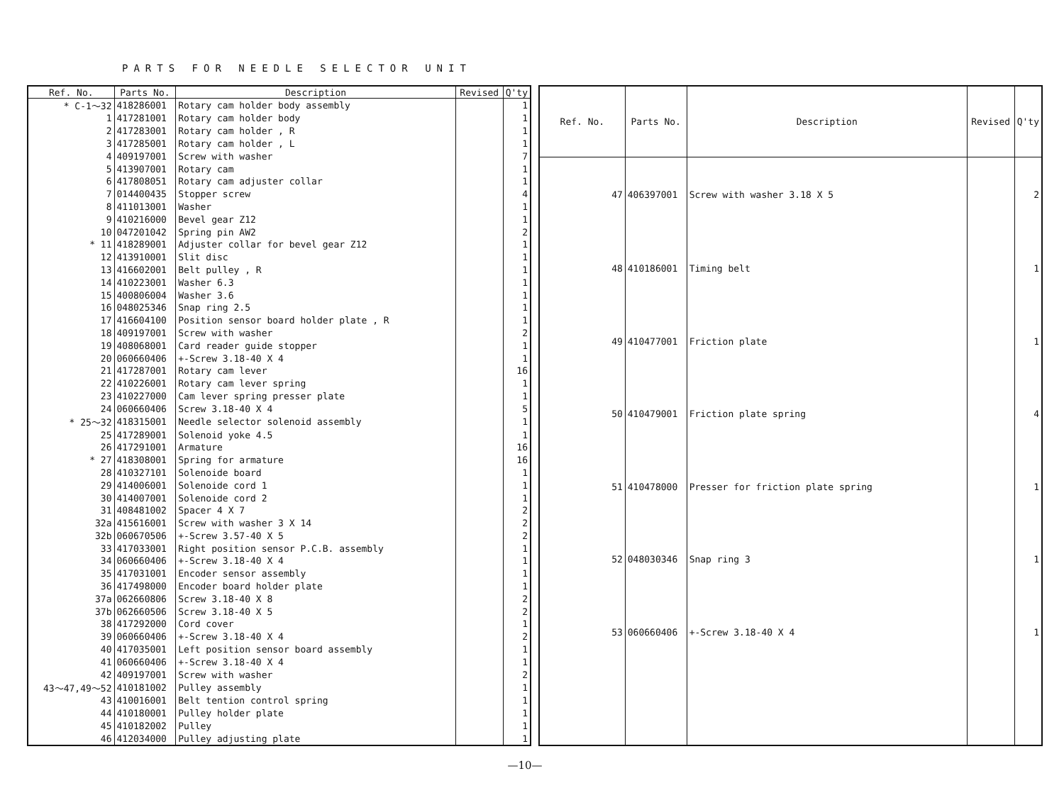PARTS FOR NEEDLE SELECTOR UNIT
| Ref. No. | Parts No. | Description | Revised | Q'ty |
| --- | --- | --- | --- | --- |
| * C-1～32 | 418286001 | Rotary cam holder body assembly | | 1 |
| 1 | 417281001 | Rotary cam holder body | | 1 |
| 2 | 417283001 | Rotary cam holder , R | | 1 |
| 3 | 417285001 | Rotary cam holder , L | | 1 |
| 4 | 409197001 | Screw with washer | | 7 |
| 5 | 413907001 | Rotary cam | | 1 |
| 6 | 417808051 | Rotary cam adjuster collar | | 1 |
| 7 | 014400435 | Stopper screw | | 4 |
| 8 | 411013001 | Washer | | 1 |
| 9 | 410216000 | Bevel gear Z12 | | 1 |
| 10 | 047201042 | Spring pin AW2 | | 2 |
| * 11 | 418289001 | Adjuster collar for bevel gear Z12 | | 1 |
| 12 | 413910001 | Slit disc | | 1 |
| 13 | 416602001 | Belt pulley , R | | 1 |
| 14 | 410223001 | Washer 6.3 | | 1 |
| 15 | 400806004 | Washer 3.6 | | 1 |
| 16 | 048025346 | Snap ring 2.5 | | 1 |
| 17 | 416604100 | Position sensor board holder plate , R | | 1 |
| 18 | 409197001 | Screw with washer | | 2 |
| 19 | 408068001 | Card reader guide stopper | | 1 |
| 20 | 060660406 | +-Screw 3.18-40 X 4 | | 1 |
| 21 | 417287001 | Rotary cam lever | | 16 |
| 22 | 410226001 | Rotary cam lever spring | | 1 |
| 23 | 410227000 | Cam lever spring presser plate | | 1 |
| 24 | 060660406 | Screw 3.18-40 X 4 | | 5 |
| * 25～32 | 418315001 | Needle selector solenoid assembly | | 1 |
| 25 | 417289001 | Solenoid yoke 4.5 | | 1 |
| 26 | 417291001 | Armature | | 16 |
| * 27 | 418308001 | Spring for armature | | 16 |
| 28 | 410327101 | Solenoide board | | 1 |
| 29 | 414006001 | Solenoide cord 1 | | 1 |
| 30 | 414007001 | Solenoide cord 2 | | 1 |
| 31 | 408481002 | Spacer 4 X 7 | | 2 |
| 32a | 415616001 | Screw with washer 3 X 14 | | 2 |
| 32b | 060670506 | +-Screw 3.57-40 X 5 | | 2 |
| 33 | 417033001 | Right position sensor P.C.B. assembly | | 1 |
| 34 | 060660406 | +-Screw 3.18-40 X 4 | | 1 |
| 35 | 417031001 | Encoder sensor assembly | | 1 |
| 36 | 417498000 | Encoder board holder plate | | 1 |
| 37a | 062660806 | Screw 3.18-40 X 8 | | 2 |
| 37b | 062660506 | Screw 3.18-40 X 5 | | 2 |
| 38 | 417292000 | Cord cover | | 1 |
| 39 | 060660406 | +-Screw 3.18-40 X 4 | | 2 |
| 40 | 417035001 | Left position sensor board assembly | | 1 |
| 41 | 060660406 | +-Screw 3.18-40 X 4 | | 1 |
| 42 | 409197001 | Screw with washer | | 2 |
| 43～47,49～52 | 410181002 | Pulley assembly | | 1 |
| 43 | 410016001 | Belt tention control spring | | 1 |
| 44 | 410180001 | Pulley holder plate | | 1 |
| 45 | 410182002 | Pulley | | 1 |
| 46 | 412034000 | Pulley adjusting plate | | 1 |
| Ref. No. | Parts No. | Description | Revised | Q'ty |
| --- | --- | --- | --- | --- |
| 47 | 406397001 | Screw with washer 3.18 X 5 | | 2 |
| 48 | 410186001 | Timing belt | | 1 |
| 49 | 410477001 | Friction plate | | 1 |
| 50 | 410479001 | Friction plate spring | | 4 |
| 51 | 410478000 | Presser for friction plate spring | | 1 |
| 52 | 048030346 | Snap ring 3 | | 1 |
| 53 | 060660406 | +-Screw 3.18-40 X 4 | | 1 |
—10—